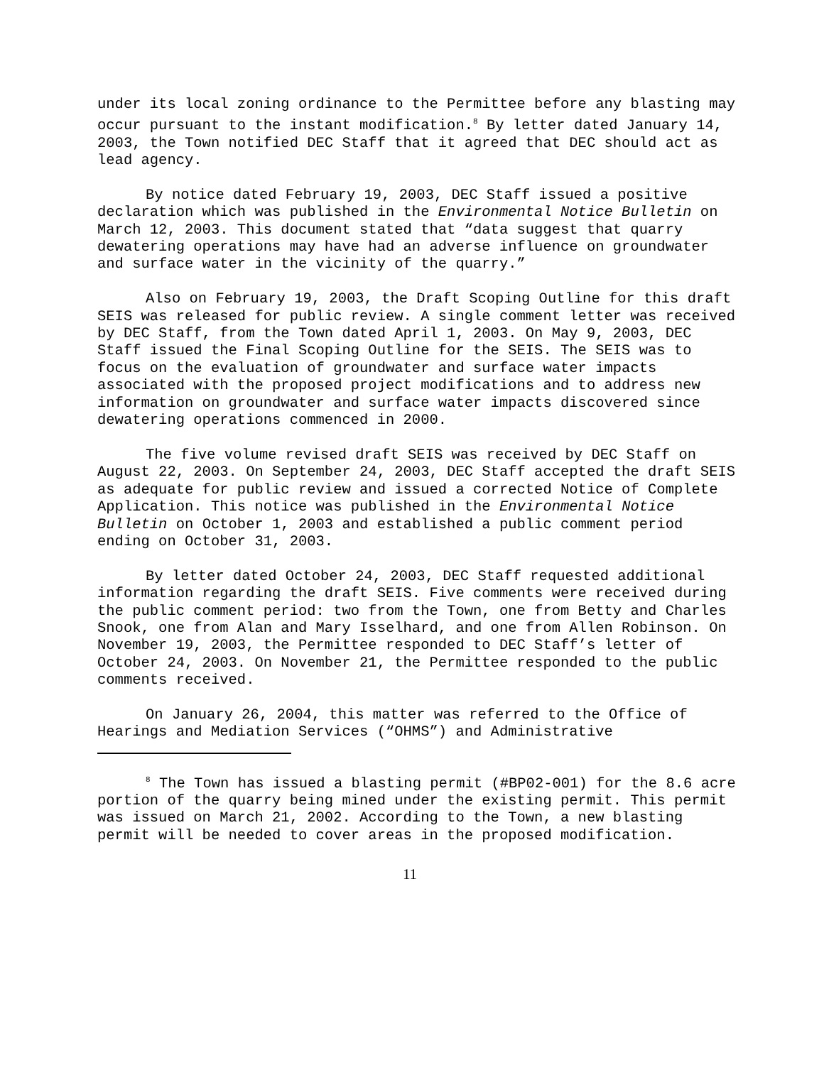under its local zoning ordinance to the Permittee before any blasting may occur pursuant to the instant modification.<sup>8</sup> By letter dated January 14, 2003, the Town notified DEC Staff that it agreed that DEC should act as lead agency.
By notice dated February 19, 2003, DEC Staff issued a positive declaration which was published in the Environmental Notice Bulletin on March 12, 2003. This document stated that “data suggest that quarry dewatering operations may have had an adverse influence on groundwater and surface water in the vicinity of the quarry.”
Also on February 19, 2003, the Draft Scoping Outline for this draft SEIS was released for public review. A single comment letter was received by DEC Staff, from the Town dated April 1, 2003. On May 9, 2003, DEC Staff issued the Final Scoping Outline for the SEIS. The SEIS was to focus on the evaluation of groundwater and surface water impacts associated with the proposed project modifications and to address new information on groundwater and surface water impacts discovered since dewatering operations commenced in 2000.
The five volume revised draft SEIS was received by DEC Staff on August 22, 2003. On September 24, 2003, DEC Staff accepted the draft SEIS as adequate for public review and issued a corrected Notice of Complete Application. This notice was published in the Environmental Notice Bulletin on October 1, 2003 and established a public comment period ending on October 31, 2003.
By letter dated October 24, 2003, DEC Staff requested additional information regarding the draft SEIS. Five comments were received during the public comment period: two from the Town, one from Betty and Charles Snook, one from Alan and Mary Isselhard, and one from Allen Robinson. On November 19, 2003, the Permittee responded to DEC Staff’s letter of October 24, 2003. On November 21, the Permittee responded to the public comments received.
On January 26, 2004, this matter was referred to the Office of Hearings and Mediation Services (“OHMS”) and Administrative
<sup>8</sup> The Town has issued a blasting permit (#BP02-001) for the 8.6 acre portion of the quarry being mined under the existing permit. This permit was issued on March 21, 2002. According to the Town, a new blasting permit will be needed to cover areas in the proposed modification.
11